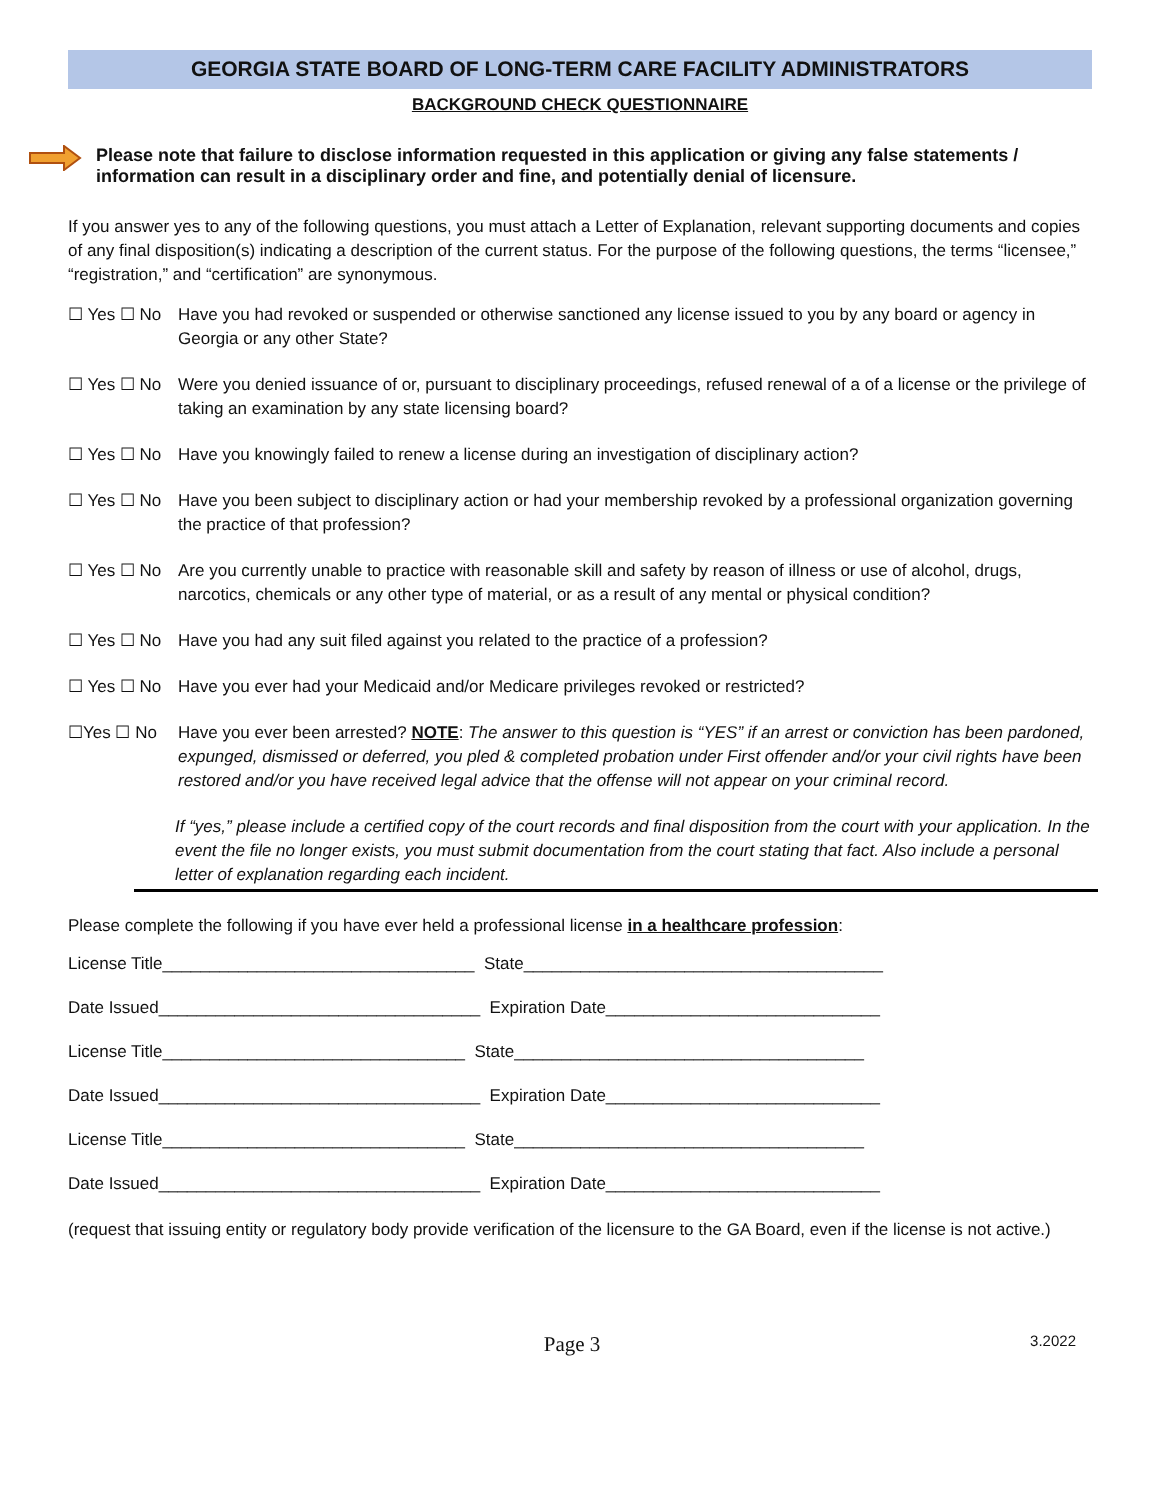GEORGIA STATE BOARD OF LONG-TERM CARE FACILITY ADMINISTRATORS
BACKGROUND CHECK QUESTIONNAIRE
Please note that failure to disclose information requested in this application or giving any false statements / information can result in a disciplinary order and fine, and potentially denial of licensure.
If you answer yes to any of the following questions, you must attach a Letter of Explanation, relevant supporting documents and copies of any final disposition(s) indicating a description of the current status. For the purpose of the following questions, the terms “licensee,” “registration,” and “certification” are synonymous.
☐ Yes ☐ No Have you had revoked or suspended or otherwise sanctioned any license issued to you by any board or agency in Georgia or any other State?
☐ Yes ☐ No Were you denied issuance of or, pursuant to disciplinary proceedings, refused renewal of a of a license or the privilege of taking an examination by any state licensing board?
☐ Yes ☐ No Have you knowingly failed to renew a license during an investigation of disciplinary action?
☐ Yes ☐ No Have you been subject to disciplinary action or had your membership revoked by a professional organization governing the practice of that profession?
☐ Yes ☐ No Are you currently unable to practice with reasonable skill and safety by reason of illness or use of alcohol, drugs, narcotics, chemicals or any other type of material, or as a result of any mental or physical condition?
☐ Yes ☐ No Have you had any suit filed against you related to the practice of a profession?
☐ Yes ☐ No Have you ever had your Medicaid and/or Medicare privileges revoked or restricted?
☐Yes ☐ No Have you ever been arrested? NOTE: The answer to this question is “YES” if an arrest or conviction has been pardoned, expunged, dismissed or deferred, you pled & completed probation under First offender and/or your civil rights have been restored and/or you have received legal advice that the offense will not appear on your criminal record.
If “yes,” please include a certified copy of the court records and final disposition from the court with your application. In the event the file no longer exists, you must submit documentation from the court stating that fact. Also include a personal letter of explanation regarding each incident.
Please complete the following if you have ever held a professional license in a healthcare profession:
License Title_________________________________ State______________________________________
Date Issued__________________________________ Expiration Date_____________________________
License Title________________________________ State_____________________________________
Date Issued__________________________________ Expiration Date_____________________________
License Title________________________________ State_____________________________________
Date Issued__________________________________ Expiration Date_____________________________
(request that issuing entity or regulatory body provide verification of the licensure to the GA Board, even if the license is not active.)
Page 3 3.2022